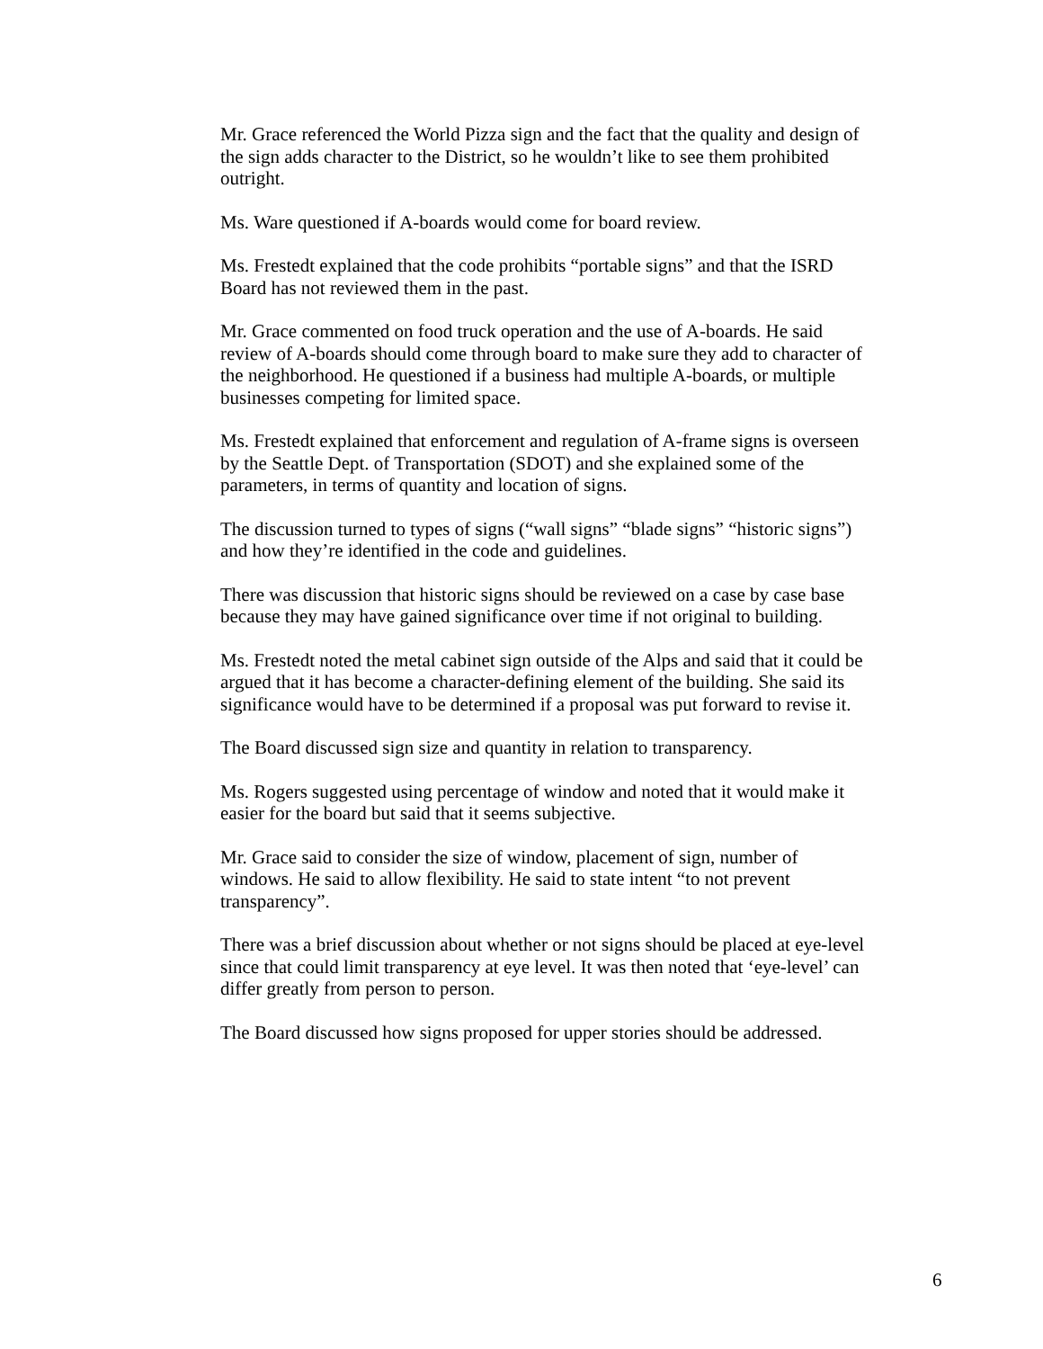Mr. Grace referenced the World Pizza sign and the fact that the quality and design of the sign adds character to the District, so he wouldn’t like to see them prohibited outright.
Ms. Ware questioned if A-boards would come for board review.
Ms. Frestedt explained that the code prohibits “portable signs” and that the ISRD Board has not reviewed them in the past.
Mr. Grace commented on food truck operation and the use of A-boards. He said review of A-boards should come through board to make sure they add to character of the neighborhood. He questioned if a business had multiple A-boards, or multiple businesses competing for limited space.
Ms. Frestedt explained that enforcement and regulation of A-frame signs is overseen by the Seattle Dept. of Transportation (SDOT) and she explained some of the parameters, in terms of quantity and location of signs.
The discussion turned to types of signs (“wall signs” “blade signs” “historic signs”) and how they’re identified in the code and guidelines.
There was discussion that historic signs should be reviewed on a case by case base because they may have gained significance over time if not original to building.
Ms. Frestedt noted the metal cabinet sign outside of the Alps and said that it could be argued that it has become a character-defining element of the building. She said its significance would have to be determined if a proposal was put forward to revise it.
The Board discussed sign size and quantity in relation to transparency.
Ms. Rogers suggested using percentage of window and noted that it would make it easier for the board but said that it seems subjective.
Mr. Grace said to consider the size of window, placement of sign, number of windows. He said to allow flexibility. He said to state intent “to not prevent transparency”.
There was a brief discussion about whether or not signs should be placed at eye-level since that could limit transparency at eye level. It was then noted that ‘eye-level’ can differ greatly from person to person.
The Board discussed how signs proposed for upper stories should be addressed.
6